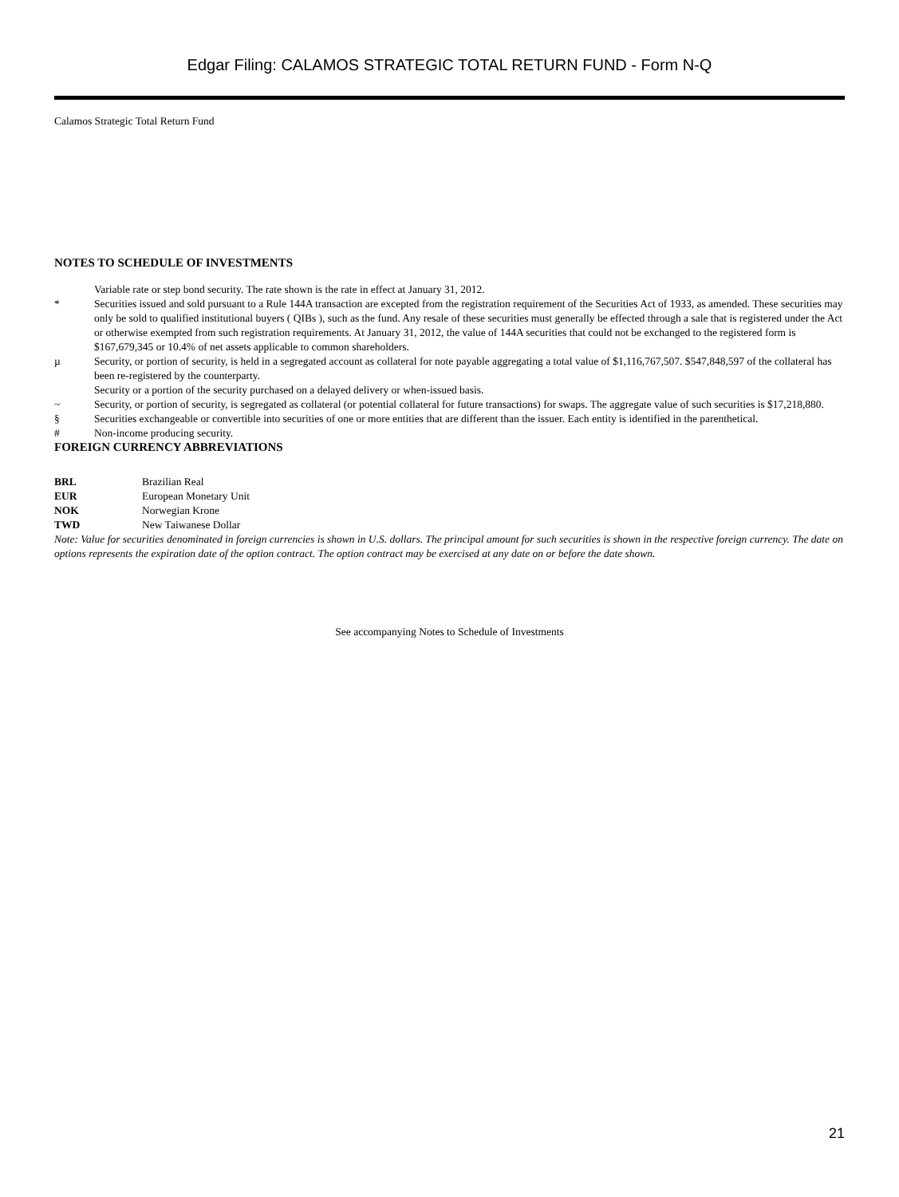Edgar Filing: CALAMOS STRATEGIC TOTAL RETURN FUND - Form N-Q
Calamos Strategic Total Return Fund
NOTES TO SCHEDULE OF INVESTMENTS
| | Variable rate or step bond security. The rate shown is the rate in effect at January 31, 2012. |
| * | Securities issued and sold pursuant to a Rule 144A transaction are excepted from the registration requirement of the Securities Act of 1933, as amended. These securities may only be sold to qualified institutional buyers ( QIBs ), such as the fund. Any resale of these securities must generally be effected through a sale that is registered under the Act or otherwise exempted from such registration requirements. At January 31, 2012, the value of 144A securities that could not be exchanged to the registered form is $167,679,345 or 10.4% of net assets applicable to common shareholders. |
| µ | Security, or portion of security, is held in a segregated account as collateral for note payable aggregating a total value of $1,116,767,507. $547,848,597 of the collateral has been re-registered by the counterparty. |
| | Security or a portion of the security purchased on a delayed delivery or when-issued basis. |
| ~ | Security, or portion of security, is segregated as collateral (or potential collateral for future transactions) for swaps. The aggregate value of such securities is $17,218,880. |
| § | Securities exchangeable or convertible into securities of one or more entities that are different than the issuer. Each entity is identified in the parenthetical. |
| # | Non-income producing security. |
FOREIGN CURRENCY ABBREVIATIONS
| BRL | Brazilian Real |
| EUR | European Monetary Unit |
| NOK | Norwegian Krone |
| TWD | New Taiwanese Dollar |
Note: Value for securities denominated in foreign currencies is shown in U.S. dollars. The principal amount for such securities is shown in the respective foreign currency. The date on options represents the expiration date of the option contract. The option contract may be exercised at any date on or before the date shown.
See accompanying Notes to Schedule of Investments
21